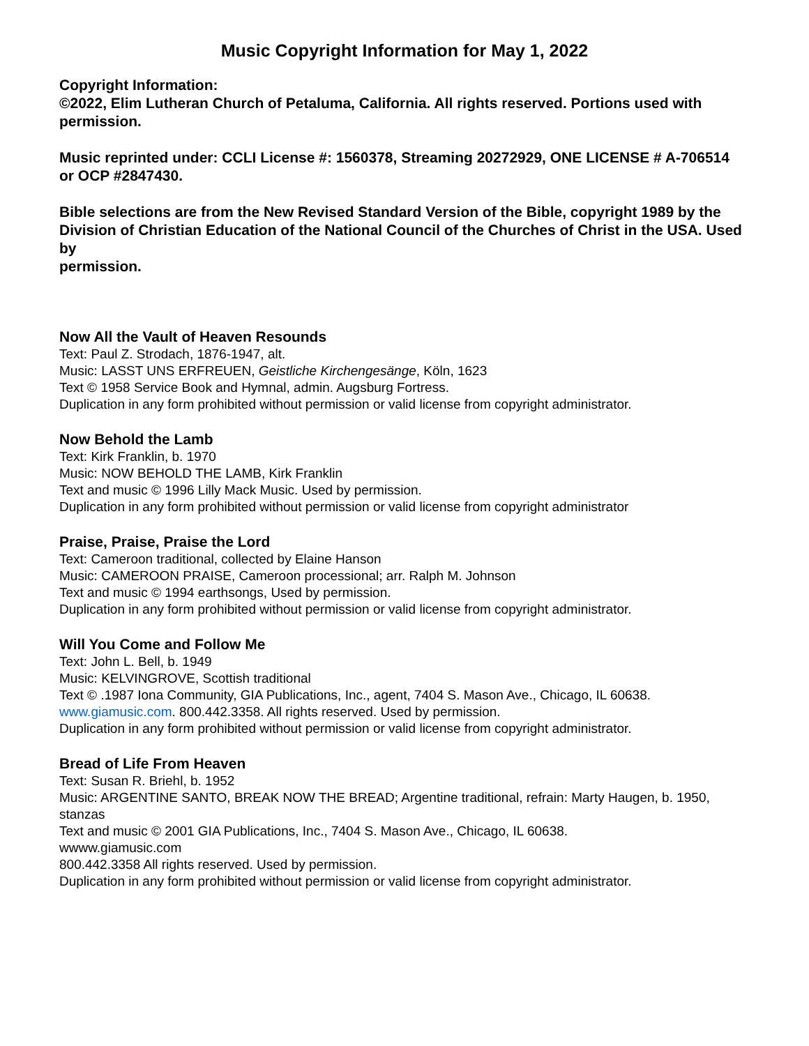Music Copyright Information for May 1, 2022
Copyright Information:
©2022, Elim Lutheran Church of Petaluma, California. All rights reserved. Portions used with
permission.
Music reprinted under: CCLI License #: 1560378, Streaming 20272929, ONE LICENSE # A-706514
or OCP #2847430.
Bible selections are from the New Revised Standard Version of the Bible, copyright 1989 by the
Division of Christian Education of the National Council of the Churches of Christ in the USA. Used by
permission.
Now All the Vault of Heaven Resounds
Text: Paul Z. Strodach, 1876-1947, alt.
Music: LASST UNS ERFREUEN, Geistliche Kirchengesänge, Köln, 1623
Text © 1958 Service Book and Hymnal, admin. Augsburg Fortress.
Duplication in any form prohibited without permission or valid license from copyright administrator.
Now Behold the Lamb
Text: Kirk Franklin, b. 1970
Music: NOW BEHOLD THE LAMB, Kirk Franklin
Text and music © 1996 Lilly Mack Music. Used by permission.
Duplication in any form prohibited without permission or valid license from copyright administrator
Praise, Praise, Praise the Lord
Text: Cameroon traditional, collected by Elaine Hanson
Music: CAMEROON PRAISE, Cameroon processional; arr. Ralph M. Johnson
Text and music © 1994 earthsongs, Used by permission.
Duplication in any form prohibited without permission or valid license from copyright administrator.
Will You Come and Follow Me
Text: John L. Bell, b. 1949
Music: KELVINGROVE, Scottish traditional
Text © .1987 Iona Community, GIA Publications, Inc., agent, 7404 S. Mason Ave., Chicago, IL 60638.
www.giamusic.com. 800.442.3358. All rights reserved. Used by permission.
Duplication in any form prohibited without permission or valid license from copyright administrator.
Bread of Life From Heaven
Text: Susan R. Briehl, b. 1952
Music: ARGENTINE SANTO, BREAK NOW THE BREAD; Argentine traditional, refrain: Marty Haugen, b. 1950, stanzas
Text and music © 2001 GIA Publications, Inc., 7404 S. Mason Ave., Chicago, IL 60638.
wwww.giamusic.com
800.442.3358 All rights reserved. Used by permission.
Duplication in any form prohibited without permission or valid license from copyright administrator.